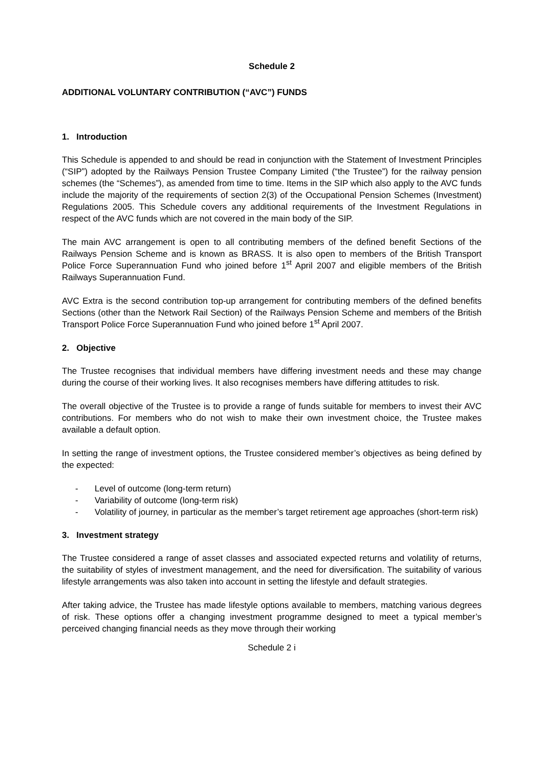Schedule 2
ADDITIONAL VOLUNTARY CONTRIBUTION (“AVC”) FUNDS
1. Introduction
This Schedule is appended to and should be read in conjunction with the Statement of Investment Principles (“SIP”) adopted by the Railways Pension Trustee Company Limited (“the Trustee”) for the railway pension schemes (the “Schemes”), as amended from time to time. Items in the SIP which also apply to the AVC funds include the majority of the requirements of section 2(3) of the Occupational Pension Schemes (Investment) Regulations 2005. This Schedule covers any additional requirements of the Investment Regulations in respect of the AVC funds which are not covered in the main body of the SIP.
The main AVC arrangement is open to all contributing members of the defined benefit Sections of the Railways Pension Scheme and is known as BRASS. It is also open to members of the British Transport Police Force Superannuation Fund who joined before 1<sup>st</sup> April 2007 and eligible members of the British Railways Superannuation Fund.
AVC Extra is the second contribution top-up arrangement for contributing members of the defined benefits Sections (other than the Network Rail Section) of the Railways Pension Scheme and members of the British Transport Police Force Superannuation Fund who joined before 1<sup>st</sup> April 2007.
2. Objective
The Trustee recognises that individual members have differing investment needs and these may change during the course of their working lives. It also recognises members have differing attitudes to risk.
The overall objective of the Trustee is to provide a range of funds suitable for members to invest their AVC contributions. For members who do not wish to make their own investment choice, the Trustee makes available a default option.
In setting the range of investment options, the Trustee considered member’s objectives as being defined by the expected:
- Level of outcome (long-term return)
- Variability of outcome (long-term risk)
- Volatility of journey, in particular as the member’s target retirement age approaches (short-term risk)
3. Investment strategy
The Trustee considered a range of asset classes and associated expected returns and volatility of returns, the suitability of styles of investment management, and the need for diversification. The suitability of various lifestyle arrangements was also taken into account in setting the lifestyle and default strategies.
After taking advice, the Trustee has made lifestyle options available to members, matching various degrees of risk. These options offer a changing investment programme designed to meet a typical member’s perceived changing financial needs as they move through their working
Schedule 2 i